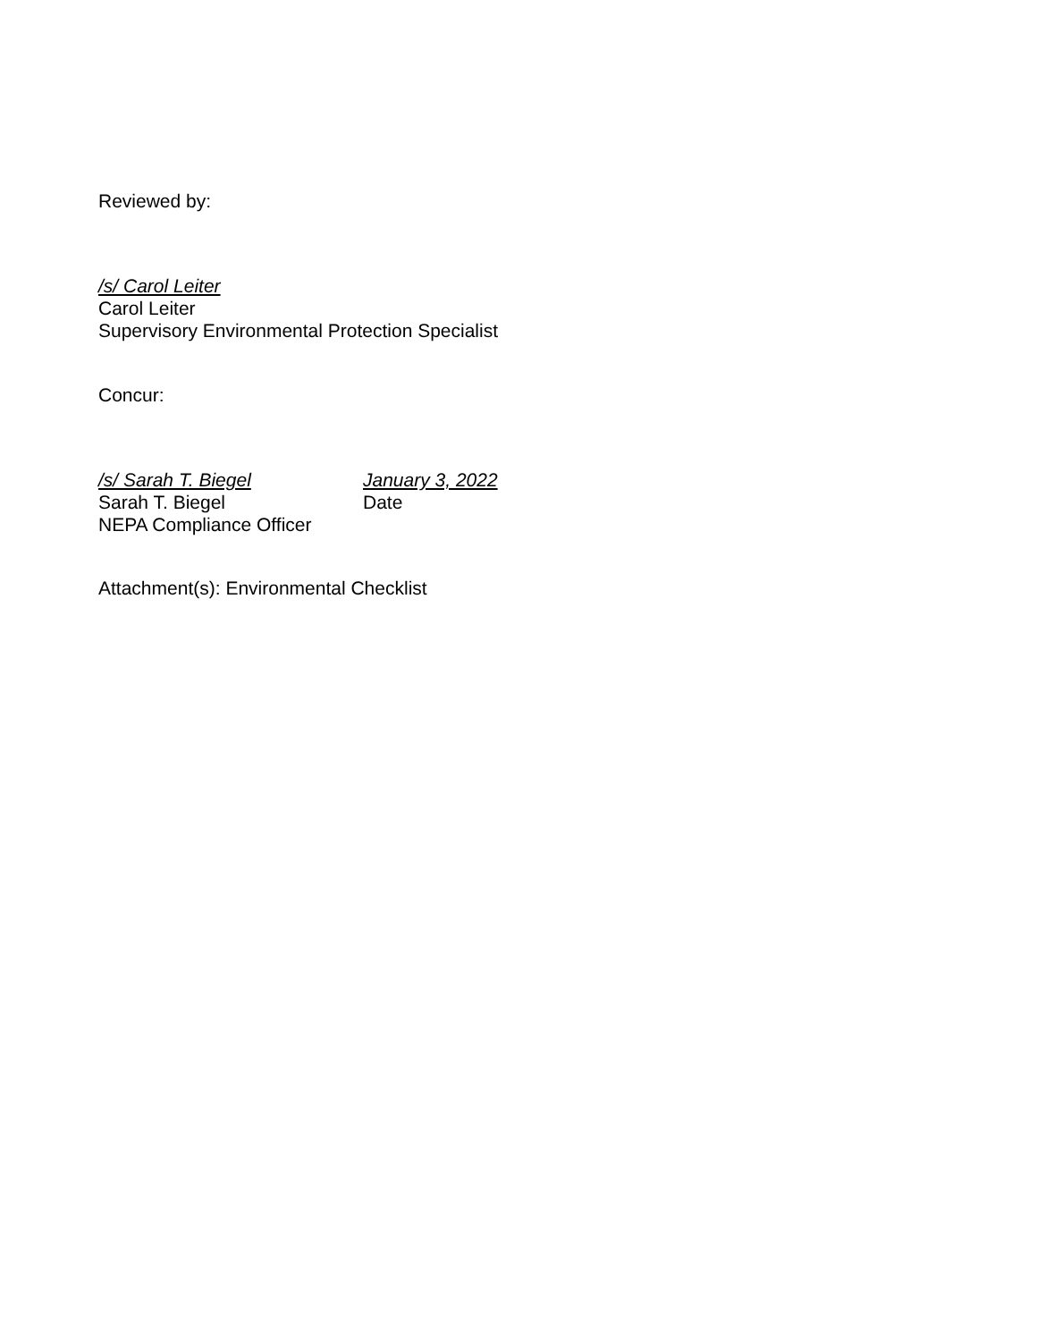Reviewed by:
/s/ Carol Leiter
Carol Leiter
Supervisory Environmental Protection Specialist
Concur:
/s/ Sarah T. Biegel January 3, 2022
Sarah T. Biegel Date
NEPA Compliance Officer
Attachment(s): Environmental Checklist